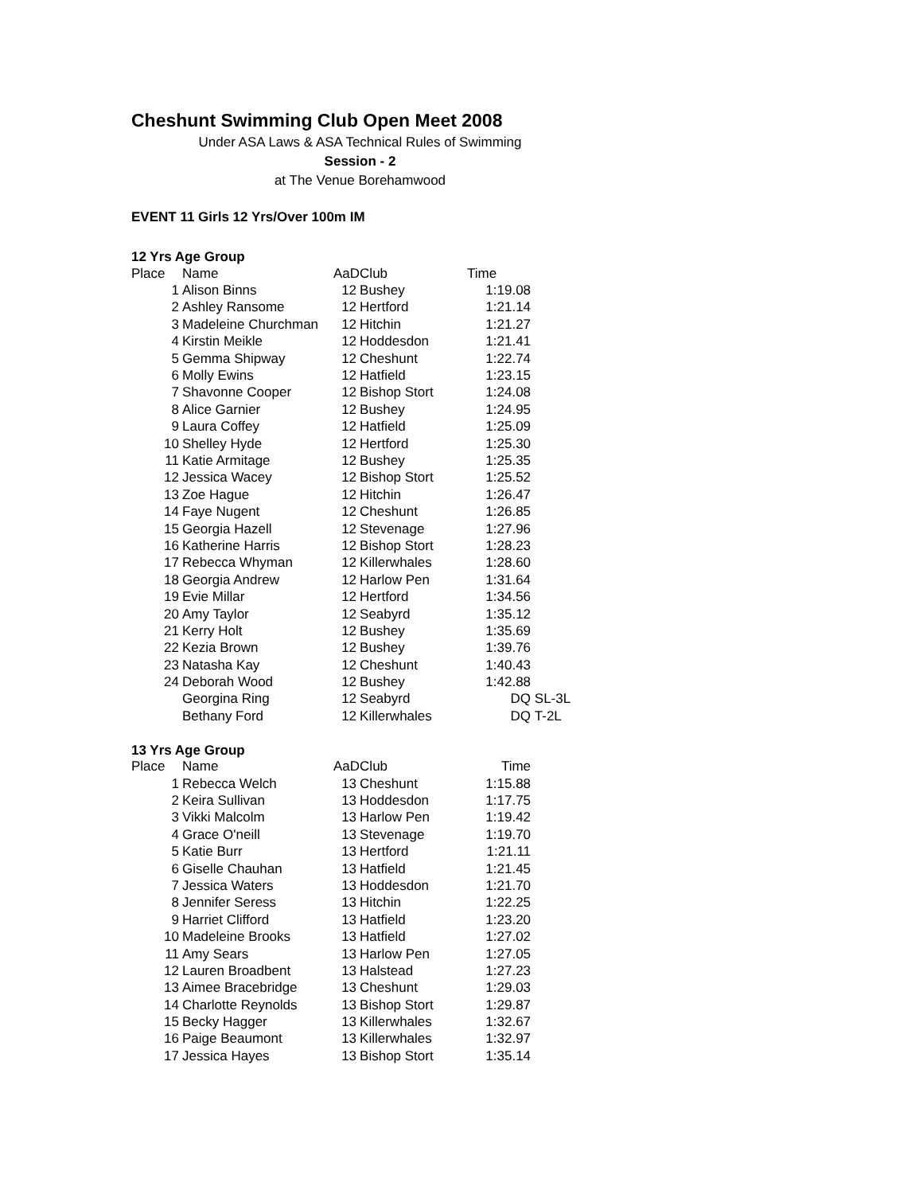Cheshunt Swimming Club Open Meet 2008
Under ASA Laws & ASA Technical Rules of Swimming
Session - 2
at The Venue Borehamwood
EVENT 11 Girls 12 Yrs/Over 100m IM
12 Yrs Age Group
| Place | Name | AaD | Club | Time | |
| --- | --- | --- | --- | --- | --- |
| 1 | Alison Binns | 12 | Bushey | 1:19.08 | |
| 2 | Ashley Ransome | 12 | Hertford | 1:21.14 | |
| 3 | Madeleine Churchman | 12 | Hitchin | 1:21.27 | |
| 4 | Kirstin Meikle | 12 | Hoddesdon | 1:21.41 | |
| 5 | Gemma Shipway | 12 | Cheshunt | 1:22.74 | |
| 6 | Molly Ewins | 12 | Hatfield | 1:23.15 | |
| 7 | Shavonne Cooper | 12 | Bishop Stort | 1:24.08 | |
| 8 | Alice Garnier | 12 | Bushey | 1:24.95 | |
| 9 | Laura Coffey | 12 | Hatfield | 1:25.09 | |
| 10 | Shelley Hyde | 12 | Hertford | 1:25.30 | |
| 11 | Katie Armitage | 12 | Bushey | 1:25.35 | |
| 12 | Jessica Wacey | 12 | Bishop Stort | 1:25.52 | |
| 13 | Zoe Hague | 12 | Hitchin | 1:26.47 | |
| 14 | Faye Nugent | 12 | Cheshunt | 1:26.85 | |
| 15 | Georgia Hazell | 12 | Stevenage | 1:27.96 | |
| 16 | Katherine Harris | 12 | Bishop Stort | 1:28.23 | |
| 17 | Rebecca Whyman | 12 | Killerwhales | 1:28.60 | |
| 18 | Georgia Andrew | 12 | Harlow Pen | 1:31.64 | |
| 19 | Evie Millar | 12 | Hertford | 1:34.56 | |
| 20 | Amy Taylor | 12 | Seabyrd | 1:35.12 | |
| 21 | Kerry Holt | 12 | Bushey | 1:35.69 | |
| 22 | Kezia Brown | 12 | Bushey | 1:39.76 | |
| 23 | Natasha Kay | 12 | Cheshunt | 1:40.43 | |
| 24 | Deborah Wood | 12 | Bushey | 1:42.88 | |
| | Georgina Ring | 12 | Seabyrd | DQ | SL-3L |
| | Bethany Ford | 12 | Killerwhales | DQ | T-2L |
13 Yrs Age Group
| Place | Name | AaD | Club | Time |
| --- | --- | --- | --- | --- |
| 1 | Rebecca Welch | 13 | Cheshunt | 1:15.88 |
| 2 | Keira Sullivan | 13 | Hoddesdon | 1:17.75 |
| 3 | Vikki Malcolm | 13 | Harlow Pen | 1:19.42 |
| 4 | Grace O'neill | 13 | Stevenage | 1:19.70 |
| 5 | Katie Burr | 13 | Hertford | 1:21.11 |
| 6 | Giselle Chauhan | 13 | Hatfield | 1:21.45 |
| 7 | Jessica Waters | 13 | Hoddesdon | 1:21.70 |
| 8 | Jennifer Seress | 13 | Hitchin | 1:22.25 |
| 9 | Harriet Clifford | 13 | Hatfield | 1:23.20 |
| 10 | Madeleine Brooks | 13 | Hatfield | 1:27.02 |
| 11 | Amy Sears | 13 | Harlow Pen | 1:27.05 |
| 12 | Lauren Broadbent | 13 | Halstead | 1:27.23 |
| 13 | Aimee Bracebridge | 13 | Cheshunt | 1:29.03 |
| 14 | Charlotte Reynolds | 13 | Bishop Stort | 1:29.87 |
| 15 | Becky Hagger | 13 | Killerwhales | 1:32.67 |
| 16 | Paige Beaumont | 13 | Killerwhales | 1:32.97 |
| 17 | Jessica Hayes | 13 | Bishop Stort | 1:35.14 |